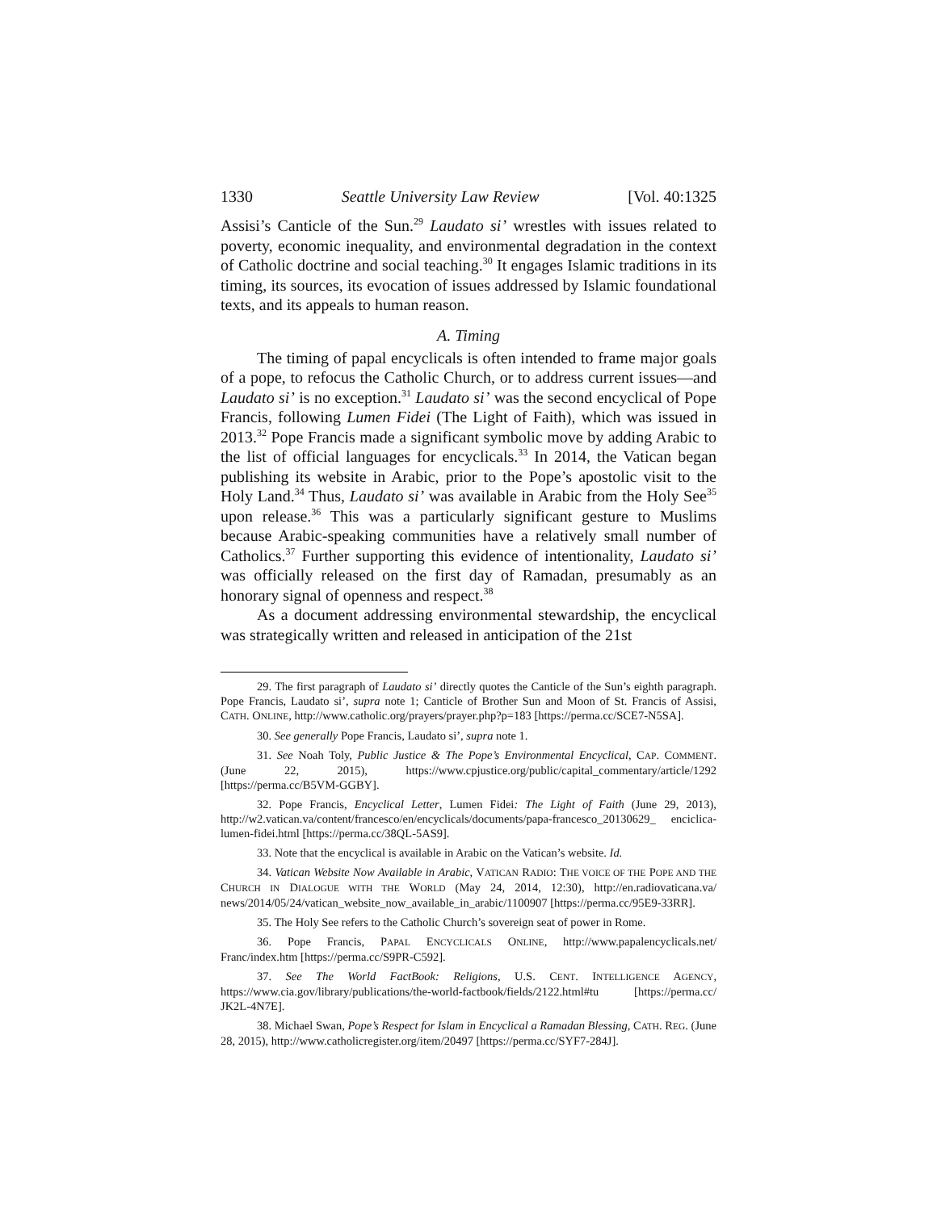1330 Seattle University Law Review [Vol. 40:1325
Assisi’s Canticle of the Sun.<sup>29</sup> Laudato si’ wrestles with issues related to poverty, economic inequality, and environmental degradation in the context of Catholic doctrine and social teaching.<sup>30</sup> It engages Islamic traditions in its timing, its sources, its evocation of issues addressed by Islamic foundational texts, and its appeals to human reason.
A. Timing
The timing of papal encyclicals is often intended to frame major goals of a pope, to refocus the Catholic Church, or to address current issues—and Laudato si’ is no exception.<sup>31</sup> Laudato si’ was the second encyclical of Pope Francis, following Lumen Fidei (The Light of Faith), which was issued in 2013.<sup>32</sup> Pope Francis made a significant symbolic move by adding Arabic to the list of official languages for encyclicals.<sup>33</sup> In 2014, the Vatican began publishing its website in Arabic, prior to the Pope’s apostolic visit to the Holy Land.<sup>34</sup> Thus, Laudato si’ was available in Arabic from the Holy See<sup>35</sup> upon release.<sup>36</sup> This was a particularly significant gesture to Muslims because Arabic-speaking communities have a relatively small number of Catholics.<sup>37</sup> Further supporting this evidence of intentionality, Laudato si’ was officially released on the first day of Ramadan, presumably as an honorary signal of openness and respect.<sup>38</sup>
As a document addressing environmental stewardship, the encyclical was strategically written and released in anticipation of the 21st
29. The first paragraph of Laudato si’ directly quotes the Canticle of the Sun’s eighth paragraph. Pope Francis, Laudato si’, supra note 1; Canticle of Brother Sun and Moon of St. Francis of Assisi, CATH. ONLINE, http://www.catholic.org/prayers/prayer.php?p=183 [https://perma.cc/SCE7-N5SA].
30. See generally Pope Francis, Laudato si’, supra note 1.
31. See Noah Toly, Public Justice & The Pope’s Environmental Encyclical, CAP. COMMENT. (June 22, 2015), https://www.cpjustice.org/public/capital_commentary/article/1292 [https://perma.cc/B5VM-GGBY].
32. Pope Francis, Encyclical Letter, Lumen Fidei: The Light of Faith (June 29, 2013), http://w2.vatican.va/content/francesco/en/encyclicals/documents/papa-francesco_20130629_ enciclica-lumen-fidei.html [https://perma.cc/38QL-5AS9].
33. Note that the encyclical is available in Arabic on the Vatican’s website. Id.
34. Vatican Website Now Available in Arabic, VATICAN RADIO: THE VOICE OF THE POPE AND THE CHURCH IN DIALOGUE WITH THE WORLD (May 24, 2014, 12:30), http://en.radiovaticana.va/ news/2014/05/24/vatican_website_now_available_in_arabic/1100907 [https://perma.cc/95E9-33RR].
35. The Holy See refers to the Catholic Church’s sovereign seat of power in Rome.
36. Pope Francis, PAPAL ENCYCLICALS ONLINE, http://www.papalencyclicals.net/ Franc/index.htm [https://perma.cc/S9PR-C592].
37. See The World FactBook: Religions, U.S. CENT. INTELLIGENCE AGENCY, https://www.cia.gov/library/publications/the-world-factbook/fields/2122.html#tu [https://perma.cc/ JK2L-4N7E].
38. Michael Swan, Pope’s Respect for Islam in Encyclical a Ramadan Blessing, CATH. REG. (June 28, 2015), http://www.catholicregister.org/item/20497 [https://perma.cc/SYF7-284J].